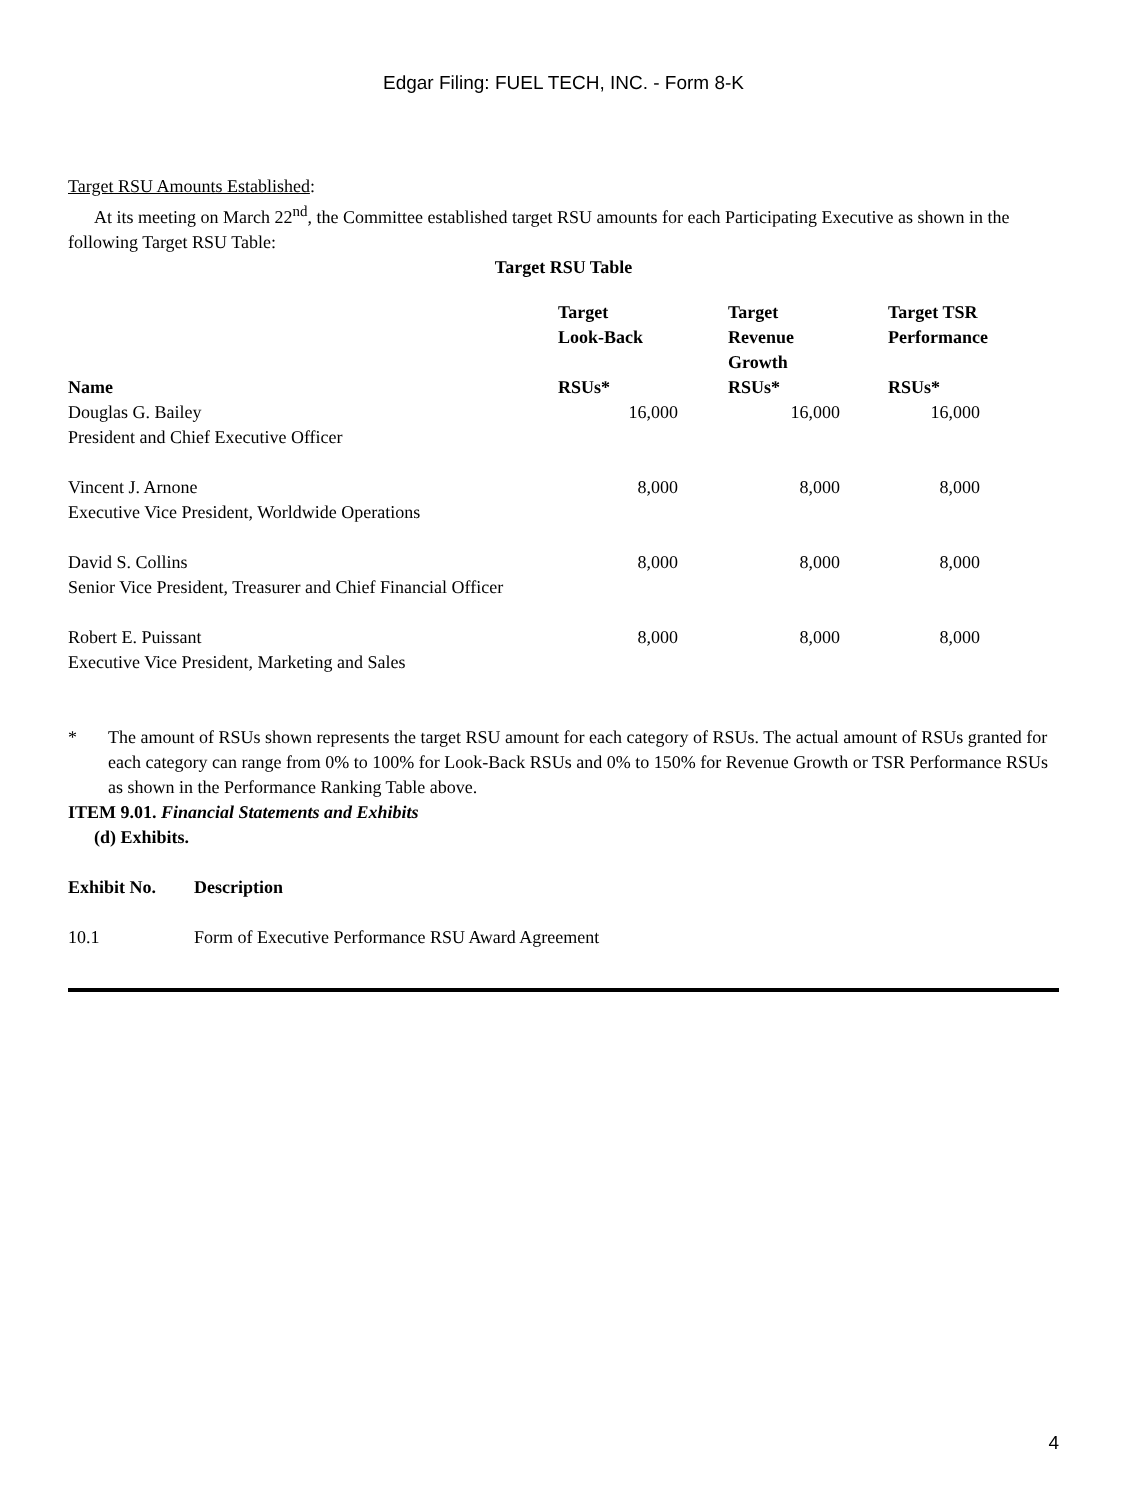Edgar Filing: FUEL TECH, INC. - Form 8-K
Target RSU Amounts Established:
At its meeting on March 22<sup>nd</sup>, the Committee established target RSU amounts for each Participating Executive as shown in the following Target RSU Table:
Target RSU Table
| Name | Target Look-Back RSUs* | Target Revenue Growth RSUs* | Target TSR Performance RSUs* |
| --- | --- | --- | --- |
| Douglas G. Bailey President and Chief Executive Officer | 16,000 | 16,000 | 16,000 |
| Vincent J. Arnone Executive Vice President, Worldwide Operations | 8,000 | 8,000 | 8,000 |
| David S. Collins Senior Vice President, Treasurer and Chief Financial Officer | 8,000 | 8,000 | 8,000 |
| Robert E. Puissant Executive Vice President, Marketing and Sales | 8,000 | 8,000 | 8,000 |
* The amount of RSUs shown represents the target RSU amount for each category of RSUs. The actual amount of RSUs granted for each category can range from 0% to 100% for Look-Back RSUs and 0% to 150% for Revenue Growth or TSR Performance RSUs as shown in the Performance Ranking Table above.
ITEM 9.01. Financial Statements and Exhibits
(d) Exhibits.
| Exhibit No. | Description |
| --- | --- |
| 10.1 | Form of Executive Performance RSU Award Agreement |
4